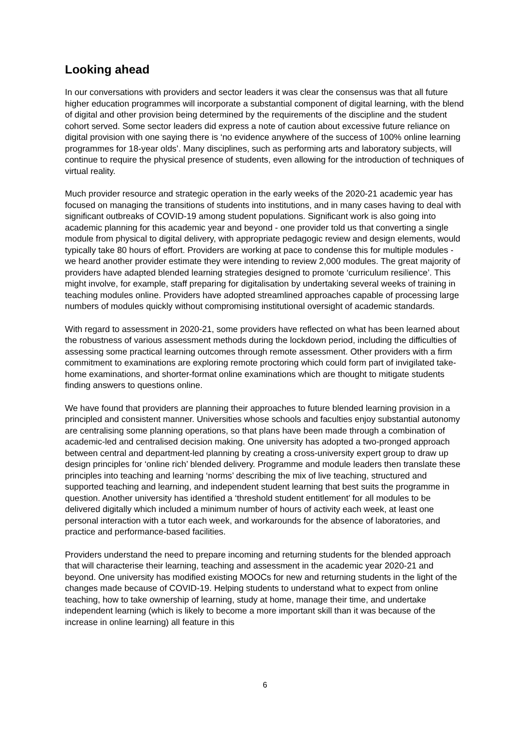Looking ahead
In our conversations with providers and sector leaders it was clear the consensus was that all future higher education programmes will incorporate a substantial component of digital learning, with the blend of digital and other provision being determined by the requirements of the discipline and the student cohort served. Some sector leaders did express a note of caution about excessive future reliance on digital provision with one saying there is ‘no evidence anywhere of the success of 100% online learning programmes for 18-year olds’. Many disciplines, such as performing arts and laboratory subjects, will continue to require the physical presence of students, even allowing for the introduction of techniques of virtual reality.
Much provider resource and strategic operation in the early weeks of the 2020-21 academic year has focused on managing the transitions of students into institutions, and in many cases having to deal with significant outbreaks of COVID-19 among student populations. Significant work is also going into academic planning for this academic year and beyond - one provider told us that converting a single module from physical to digital delivery, with appropriate pedagogic review and design elements, would typically take 80 hours of effort. Providers are working at pace to condense this for multiple modules - we heard another provider estimate they were intending to review 2,000 modules. The great majority of providers have adapted blended learning strategies designed to promote ‘curriculum resilience’. This might involve, for example, staff preparing for digitalisation by undertaking several weeks of training in teaching modules online. Providers have adopted streamlined approaches capable of processing large numbers of modules quickly without compromising institutional oversight of academic standards.
With regard to assessment in 2020-21, some providers have reflected on what has been learned about the robustness of various assessment methods during the lockdown period, including the difficulties of assessing some practical learning outcomes through remote assessment. Other providers with a firm commitment to examinations are exploring remote proctoring which could form part of invigilated take-home examinations, and shorter-format online examinations which are thought to mitigate students finding answers to questions online.
We have found that providers are planning their approaches to future blended learning provision in a principled and consistent manner. Universities whose schools and faculties enjoy substantial autonomy are centralising some planning operations, so that plans have been made through a combination of academic-led and centralised decision making. One university has adopted a two-pronged approach between central and department-led planning by creating a cross-university expert group to draw up design principles for ‘online rich’ blended delivery. Programme and module leaders then translate these principles into teaching and learning ‘norms’ describing the mix of live teaching, structured and supported teaching and learning, and independent student learning that best suits the programme in question. Another university has identified a ‘threshold student entitlement’ for all modules to be delivered digitally which included a minimum number of hours of activity each week, at least one personal interaction with a tutor each week, and workarounds for the absence of laboratories, and practice and performance-based facilities.
Providers understand the need to prepare incoming and returning students for the blended approach that will characterise their learning, teaching and assessment in the academic year 2020-21 and beyond. One university has modified existing MOOCs for new and returning students in the light of the changes made because of COVID-19. Helping students to understand what to expect from online teaching, how to take ownership of learning, study at home, manage their time, and undertake independent learning (which is likely to become a more important skill than it was because of the increase in online learning) all feature in this
6